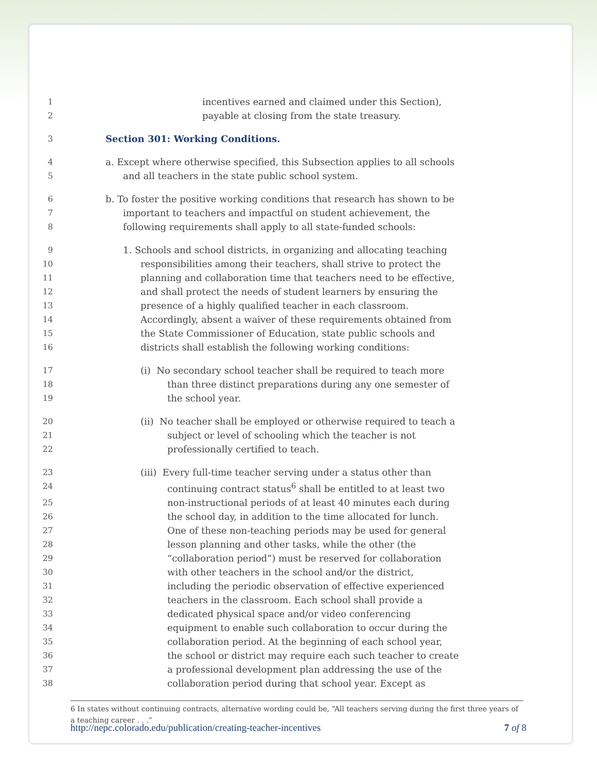1 incentives earned and claimed under this Section),
2 payable at closing from the state treasury.
3 Section 301: Working Conditions.
4 a. Except where otherwise specified, this Subsection applies to all schools
5 and all teachers in the state public school system.
6 b. To foster the positive working conditions that research has shown to be
7 important to teachers and impactful on student achievement, the
8 following requirements shall apply to all state-funded schools:
9 1. Schools and school districts, in organizing and allocating teaching
10 responsibilities among their teachers, shall strive to protect the
11 planning and collaboration time that teachers need to be effective,
12 and shall protect the needs of student learners by ensuring the
13 presence of a highly qualified teacher in each classroom.
14 Accordingly, absent a waiver of these requirements obtained from
15 the State Commissioner of Education, state public schools and
16 districts shall establish the following working conditions:
17 (i) No secondary school teacher shall be required to teach more
18 than three distinct preparations during any one semester of
19 the school year.
20 (ii) No teacher shall be employed or otherwise required to teach a
21 subject or level of schooling which the teacher is not
22 professionally certified to teach.
23 (iii) Every full-time teacher serving under a status other than
24 continuing contract status<sup>6</sup> shall be entitled to at least two
25 non-instructional periods of at least 40 minutes each during
26 the school day, in addition to the time allocated for lunch.
27 One of these non-teaching periods may be used for general
28 lesson planning and other tasks, while the other (the
29 “collaboration period”) must be reserved for collaboration
30 with other teachers in the school and/or the district,
31 including the periodic observation of effective experienced
32 teachers in the classroom. Each school shall provide a
33 dedicated physical space and/or video conferencing
34 equipment to enable such collaboration to occur during the
35 collaboration period. At the beginning of each school year,
36 the school or district may require each such teacher to create
37 a professional development plan addressing the use of the
38 collaboration period during that school year. Except as
6 In states without continuing contracts, alternative wording could be, “All teachers serving during the first three years of a teaching career . . .”
http://nepc.colorado.edu/publication/creating-teacher-incentives 7 of 8